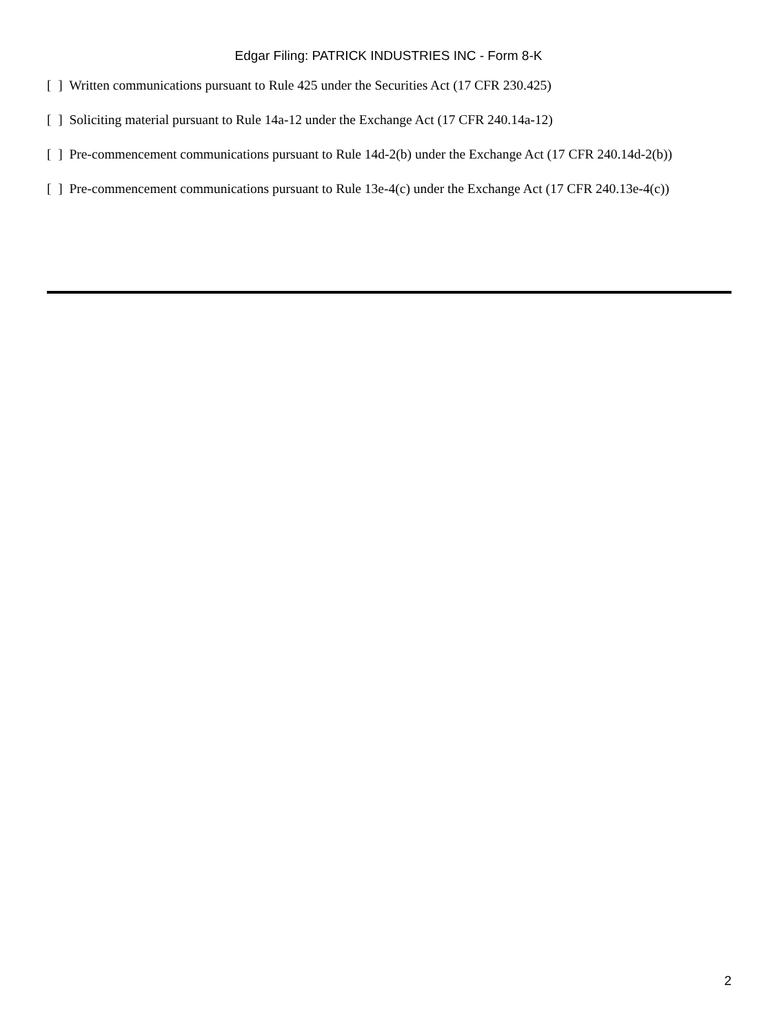Edgar Filing: PATRICK INDUSTRIES INC - Form 8-K
[ ] Written communications pursuant to Rule 425 under the Securities Act (17 CFR 230.425)
[ ] Soliciting material pursuant to Rule 14a-12 under the Exchange Act (17 CFR 240.14a-12)
[ ] Pre-commencement communications pursuant to Rule 14d-2(b) under the Exchange Act (17 CFR 240.14d-2(b))
[ ] Pre-commencement communications pursuant to Rule 13e-4(c) under the Exchange Act (17 CFR 240.13e-4(c))
2